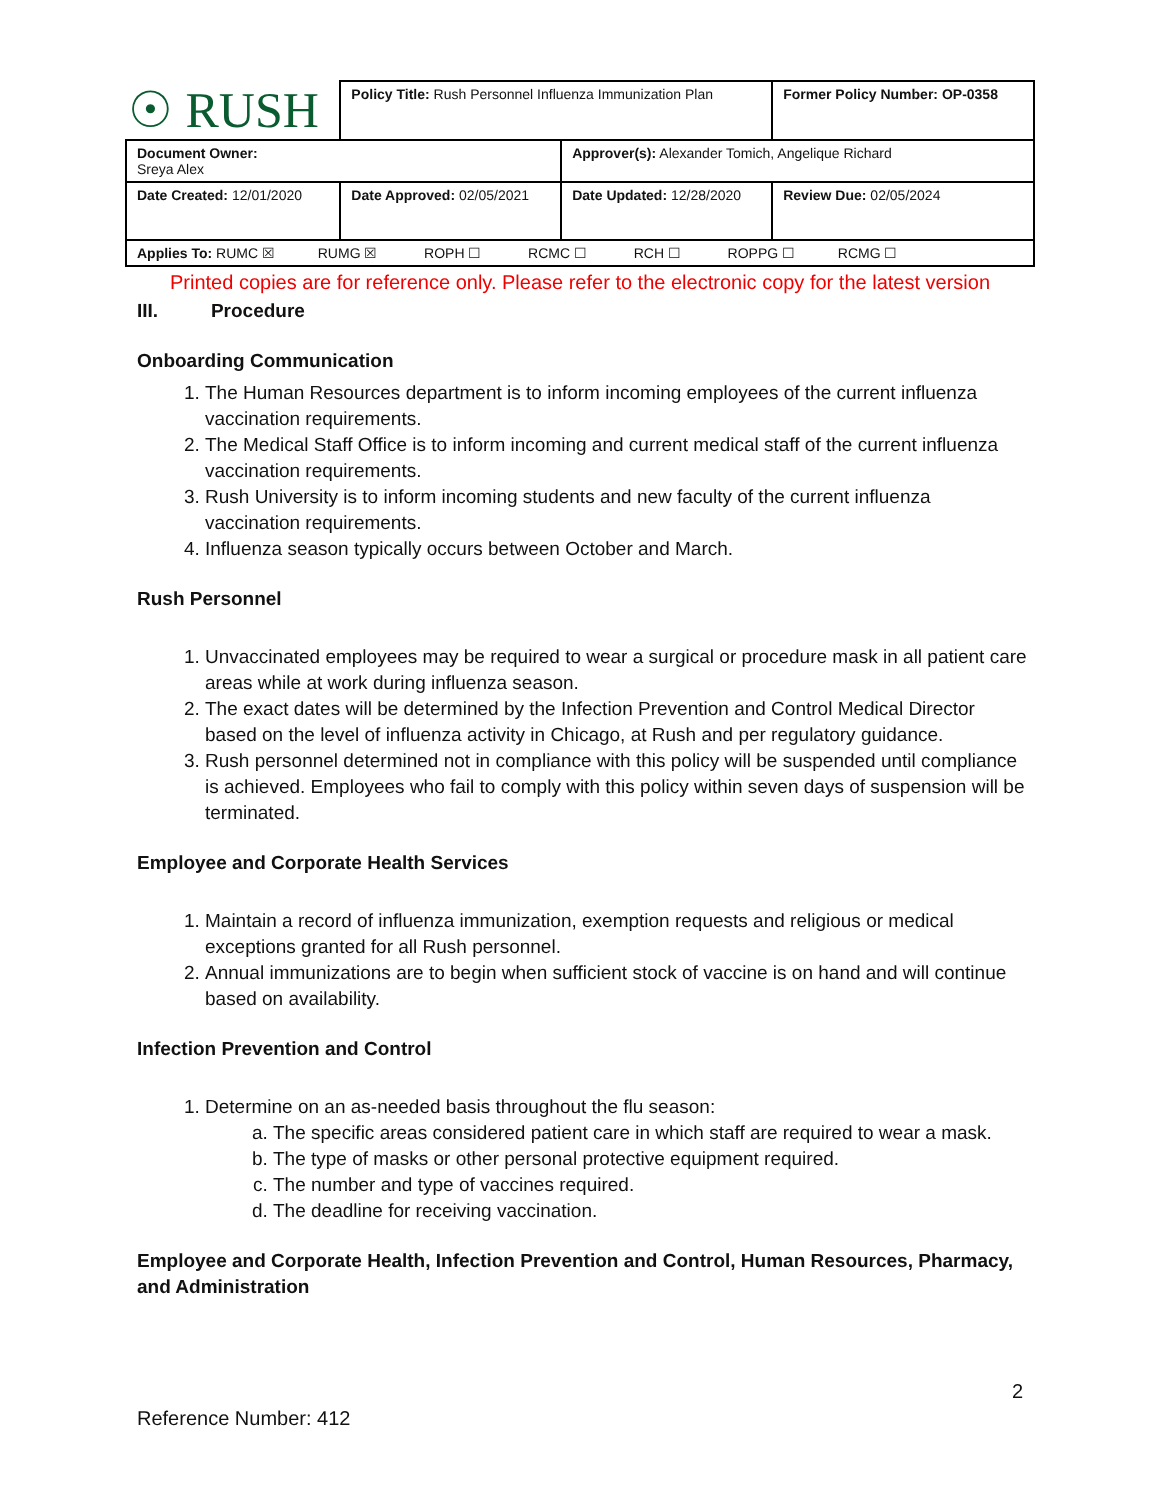| ☉ RUSH | Policy Title: Rush Personnel Influenza Immunization Plan | | Former Policy Number: OP-0358 |
| Document Owner: Sreya Alex | | Approver(s): Alexander Tomich, Angelique Richard | |
| Date Created: 12/01/2020 | Date Approved: 02/05/2021 | Date Updated: 12/28/2020 | Review Due: 02/05/2024 |
| Applies To: RUMC ☒ RUMG ☒ ROPH ☐ RCMC ☐ RCH ☐ ROPPG ☐ RCMG ☐ | | | |
Printed copies are for reference only. Please refer to the electronic copy for the latest version
III. Procedure
Onboarding Communication
1. The Human Resources department is to inform incoming employees of the current influenza vaccination requirements.
2. The Medical Staff Office is to inform incoming and current medical staff of the current influenza vaccination requirements.
3. Rush University is to inform incoming students and new faculty of the current influenza vaccination requirements.
4. Influenza season typically occurs between October and March.
Rush Personnel
1. Unvaccinated employees may be required to wear a surgical or procedure mask in all patient care areas while at work during influenza season.
2. The exact dates will be determined by the Infection Prevention and Control Medical Director based on the level of influenza activity in Chicago, at Rush and per regulatory guidance.
3. Rush personnel determined not in compliance with this policy will be suspended until compliance is achieved. Employees who fail to comply with this policy within seven days of suspension will be terminated.
Employee and Corporate Health Services
1. Maintain a record of influenza immunization, exemption requests and religious or medical exceptions granted for all Rush personnel.
2. Annual immunizations are to begin when sufficient stock of vaccine is on hand and will continue based on availability.
Infection Prevention and Control
1. Determine on an as-needed basis throughout the flu season:
a. The specific areas considered patient care in which staff are required to wear a mask.
b. The type of masks or other personal protective equipment required.
c. The number and type of vaccines required.
d. The deadline for receiving vaccination.
Employee and Corporate Health, Infection Prevention and Control, Human Resources, Pharmacy, and Administration
2
Reference Number: 412